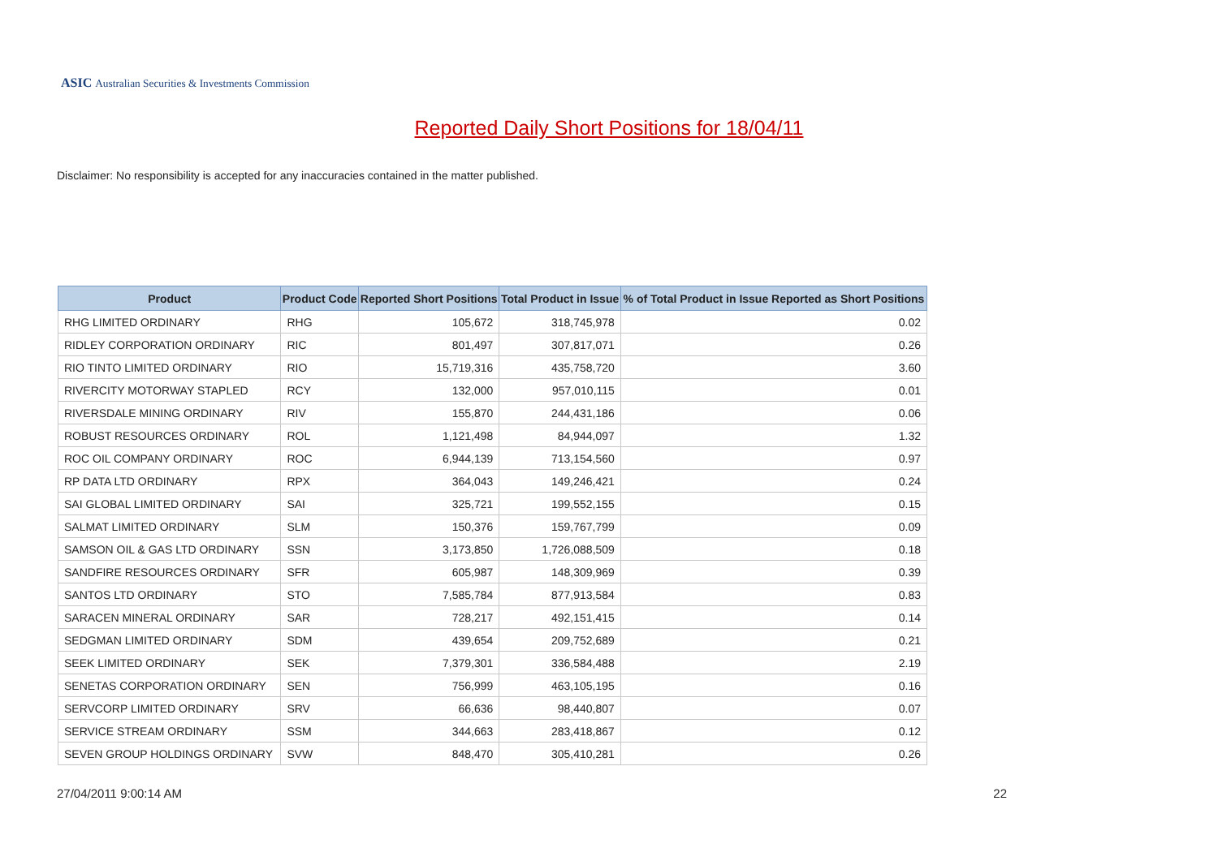ASIC Australian Securities & Investments Commission
Reported Daily Short Positions for 18/04/11
Disclaimer: No responsibility is accepted for any inaccuracies contained in the matter published.
| Product | Product Code | Reported Short Positions | Total Product in Issue | % of Total Product in Issue Reported as Short Positions |
| --- | --- | --- | --- | --- |
| RHG LIMITED ORDINARY | RHG | 105,672 | 318,745,978 | 0.02 |
| RIDLEY CORPORATION ORDINARY | RIC | 801,497 | 307,817,071 | 0.26 |
| RIO TINTO LIMITED ORDINARY | RIO | 15,719,316 | 435,758,720 | 3.60 |
| RIVERCITY MOTORWAY STAPLED | RCY | 132,000 | 957,010,115 | 0.01 |
| RIVERSDALE MINING ORDINARY | RIV | 155,870 | 244,431,186 | 0.06 |
| ROBUST RESOURCES ORDINARY | ROL | 1,121,498 | 84,944,097 | 1.32 |
| ROC OIL COMPANY ORDINARY | ROC | 6,944,139 | 713,154,560 | 0.97 |
| RP DATA LTD ORDINARY | RPX | 364,043 | 149,246,421 | 0.24 |
| SAI GLOBAL LIMITED ORDINARY | SAI | 325,721 | 199,552,155 | 0.15 |
| SALMAT LIMITED ORDINARY | SLM | 150,376 | 159,767,799 | 0.09 |
| SAMSON OIL & GAS LTD ORDINARY | SSN | 3,173,850 | 1,726,088,509 | 0.18 |
| SANDFIRE RESOURCES ORDINARY | SFR | 605,987 | 148,309,969 | 0.39 |
| SANTOS LTD ORDINARY | STO | 7,585,784 | 877,913,584 | 0.83 |
| SARACEN MINERAL ORDINARY | SAR | 728,217 | 492,151,415 | 0.14 |
| SEDGMAN LIMITED ORDINARY | SDM | 439,654 | 209,752,689 | 0.21 |
| SEEK LIMITED ORDINARY | SEK | 7,379,301 | 336,584,488 | 2.19 |
| SENETAS CORPORATION ORDINARY | SEN | 756,999 | 463,105,195 | 0.16 |
| SERVCORP LIMITED ORDINARY | SRV | 66,636 | 98,440,807 | 0.07 |
| SERVICE STREAM ORDINARY | SSM | 344,663 | 283,418,867 | 0.12 |
| SEVEN GROUP HOLDINGS ORDINARY | SVW | 848,470 | 305,410,281 | 0.26 |
27/04/2011 9:00:14 AM 22